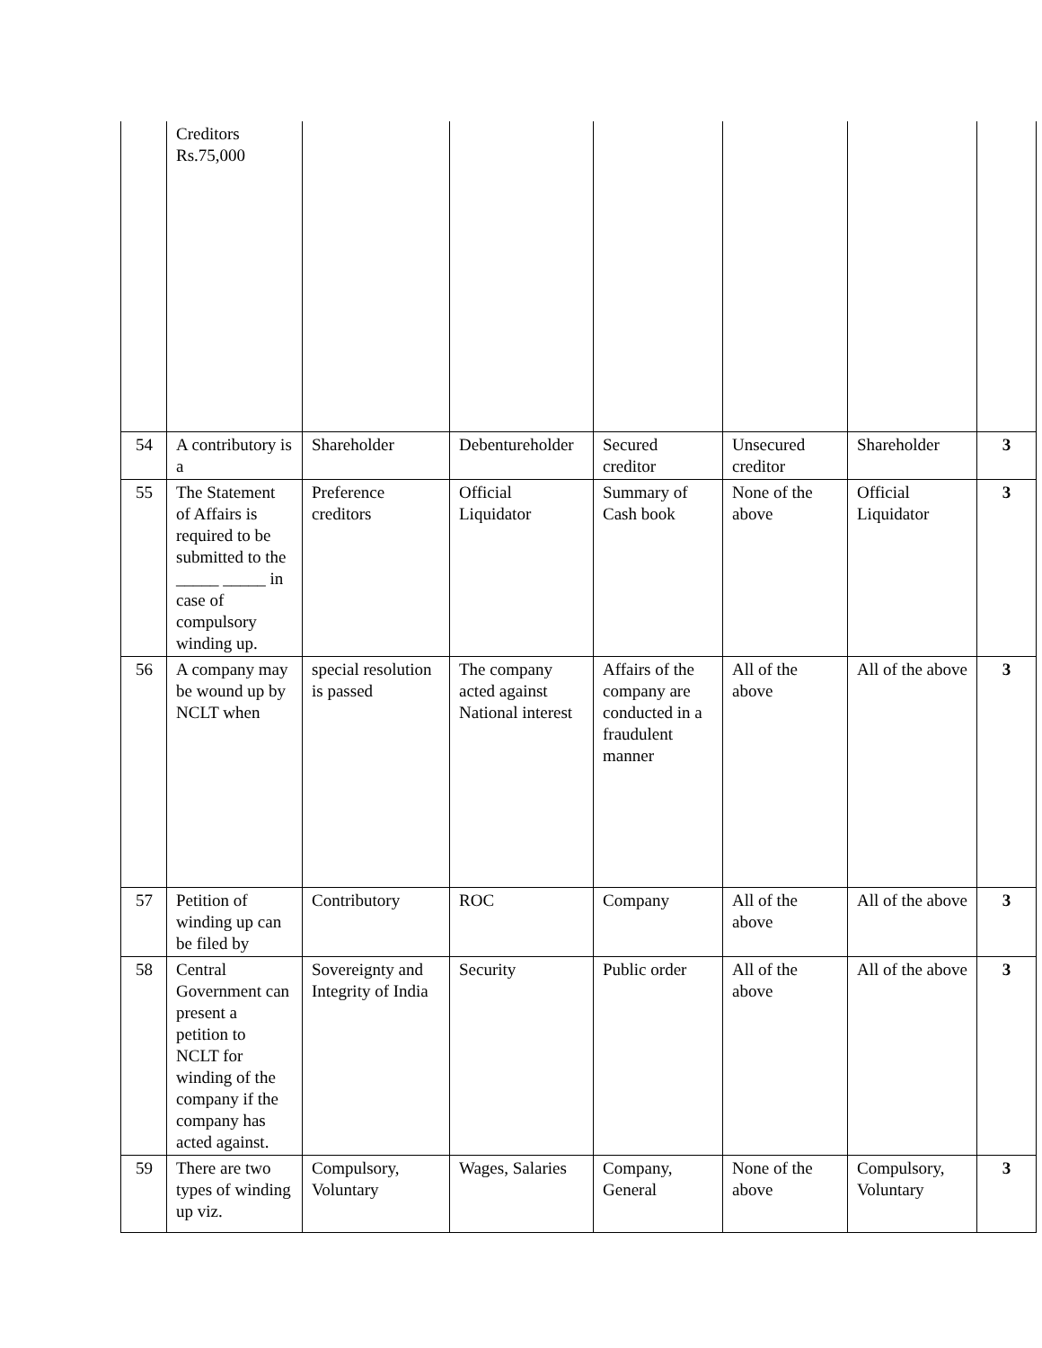| | Creditors Rs.75,000 | | | | | | |
| 54 | A contributory is a | Shareholder | Debentureholder | Secured creditor | Unsecured creditor | Shareholder | 3 |
| 55 | The Statement of Affairs is required to be submitted to the _____ _____ in case of compulsory winding up. | Preference creditors | Official Liquidator | Summary of Cash book | None of the above | Official Liquidator | 3 |
| 56 | A company may be wound up by NCLT when | special resolution is passed | The company acted against National interest | Affairs of the company are conducted in a fraudulent manner | All of the above | All of the above | 3 |
| 57 | Petition of winding up can be filed by | Contributory | ROC | Company | All of the above | All of the above | 3 |
| 58 | Central Government can present a petition to NCLT for winding of the company if the company has acted against. | Sovereignty and Integrity of India | Security | Public order | All of the above | All of the above | 3 |
| 59 | There are two types of winding up viz. | Compulsory, Voluntary | Wages, Salaries | Company, General | None of the above | Compulsory, Voluntary | 3 |